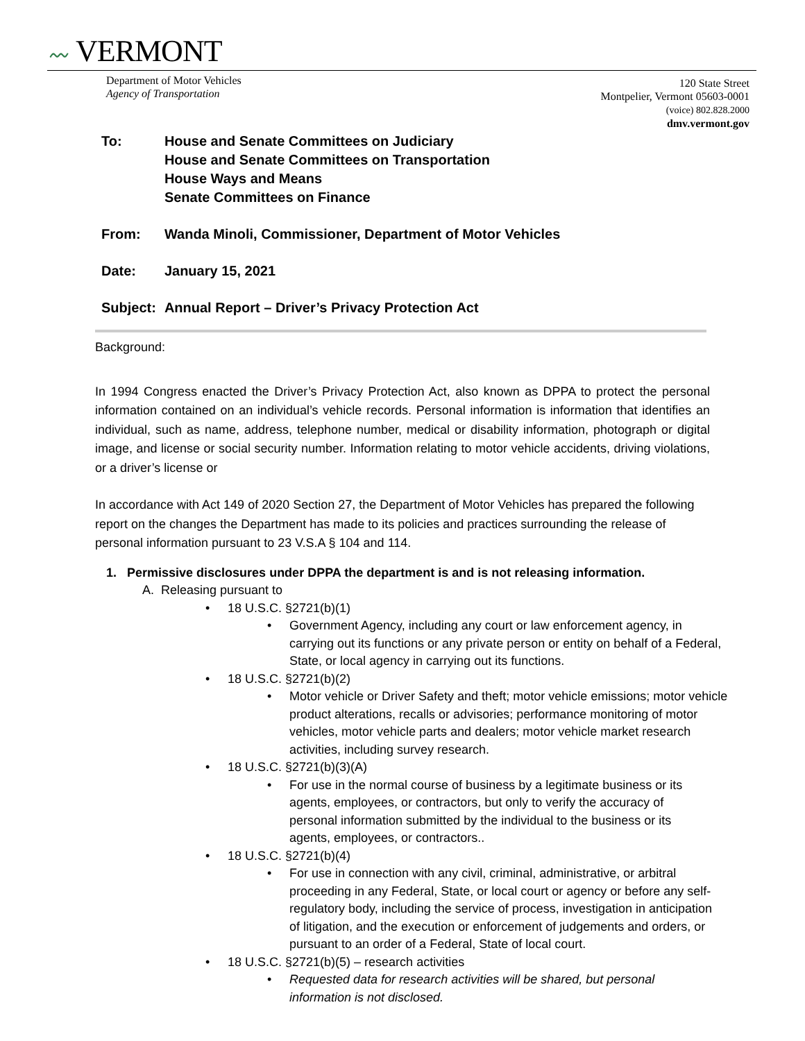〰 VERMONT
Department of Motor Vehicles
Agency of Transportation
120 State Street
Montpelier, Vermont 05603-0001
(voice) 802.828.2000
dmv.vermont.gov
| To: | House and Senate Committees on Judiciary House and Senate Committees on Transportation House Ways and Means Senate Committees on Finance |
| From: | Wanda Minoli, Commissioner, Department of Motor Vehicles |
| Date: | January 15, 2021 |
| Subject: | Annual Report – Driver’s Privacy Protection Act |
Background:
In 1994 Congress enacted the Driver’s Privacy Protection Act, also known as DPPA to protect the personal information contained on an individual’s vehicle records. Personal information is information that identifies an individual, such as name, address, telephone number, medical or disability information, photograph or digital image, and license or social security number. Information relating to motor vehicle accidents, driving violations, or a driver’s license or
In accordance with Act 149 of 2020 Section 27, the Department of Motor Vehicles has prepared the following report on the changes the Department has made to its policies and practices surrounding the release of personal information pursuant to 23 V.S.A § 104 and 114.
1. Permissive disclosures under DPPA the department is and is not releasing information.
A. Releasing pursuant to
• 18 U.S.C. §2721(b)(1)
• Government Agency, including any court or law enforcement agency, in carrying out its functions or any private person or entity on behalf of a Federal, State, or local agency in carrying out its functions.
• 18 U.S.C. §2721(b)(2)
• Motor vehicle or Driver Safety and theft; motor vehicle emissions; motor vehicle product alterations, recalls or advisories; performance monitoring of motor vehicles, motor vehicle parts and dealers; motor vehicle market research activities, including survey research.
• 18 U.S.C. §2721(b)(3)(A)
• For use in the normal course of business by a legitimate business or its agents, employees, or contractors, but only to verify the accuracy of personal information submitted by the individual to the business or its agents, employees, or contractors..
• 18 U.S.C. §2721(b)(4)
• For use in connection with any civil, criminal, administrative, or arbitral proceeding in any Federal, State, or local court or agency or before any self-regulatory body, including the service of process, investigation in anticipation of litigation, and the execution or enforcement of judgements and orders, or pursuant to an order of a Federal, State of local court.
• 18 U.S.C. §2721(b)(5) – research activities
• Requested data for research activities will be shared, but personal information is not disclosed.